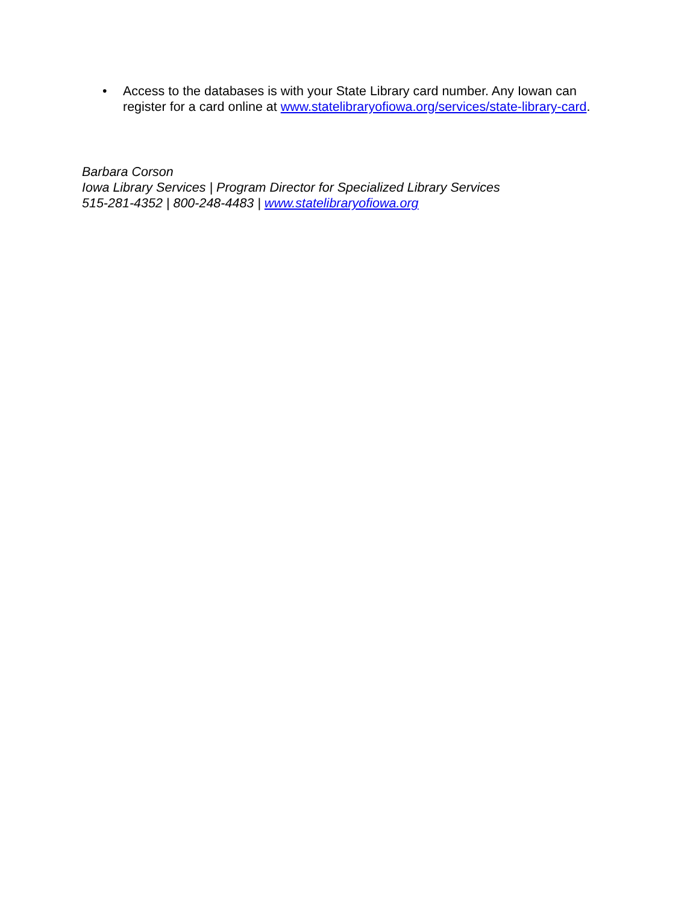• Access to the databases is with your State Library card number. Any Iowan can register for a card online at www.statelibraryofiowa.org/services/state-library-card.
Barbara Corson
Iowa Library Services | Program Director for Specialized Library Services
515-281-4352 | 800-248-4483 | www.statelibraryofiowa.org